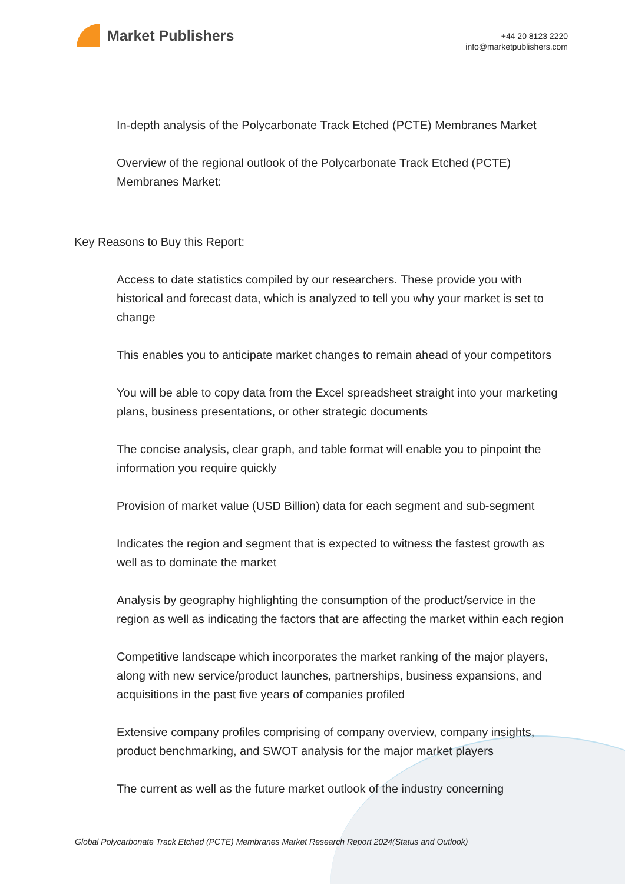Market Publishers
+44 20 8123 2220
info@marketpublishers.com
In-depth analysis of the Polycarbonate Track Etched (PCTE) Membranes Market
Overview of the regional outlook of the Polycarbonate Track Etched (PCTE) Membranes Market:
Key Reasons to Buy this Report:
Access to date statistics compiled by our researchers. These provide you with historical and forecast data, which is analyzed to tell you why your market is set to change
This enables you to anticipate market changes to remain ahead of your competitors
You will be able to copy data from the Excel spreadsheet straight into your marketing plans, business presentations, or other strategic documents
The concise analysis, clear graph, and table format will enable you to pinpoint the information you require quickly
Provision of market value (USD Billion) data for each segment and sub-segment
Indicates the region and segment that is expected to witness the fastest growth as well as to dominate the market
Analysis by geography highlighting the consumption of the product/service in the region as well as indicating the factors that are affecting the market within each region
Competitive landscape which incorporates the market ranking of the major players, along with new service/product launches, partnerships, business expansions, and acquisitions in the past five years of companies profiled
Extensive company profiles comprising of company overview, company insights, product benchmarking, and SWOT analysis for the major market players
The current as well as the future market outlook of the industry concerning
Global Polycarbonate Track Etched (PCTE) Membranes Market Research Report 2024(Status and Outlook)